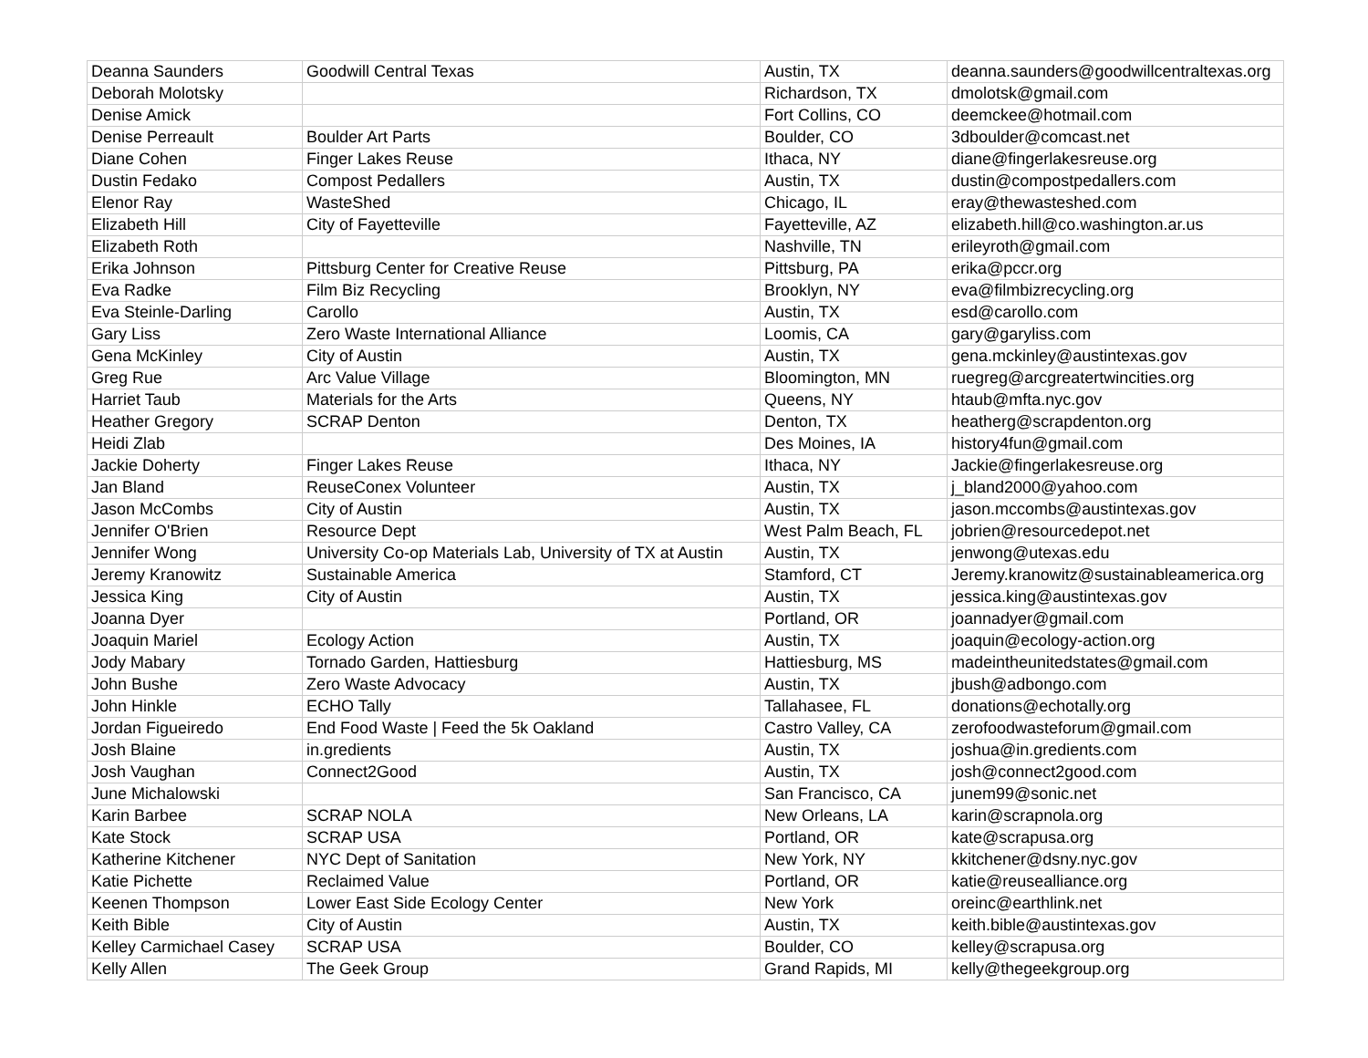| Deanna Saunders | Goodwill Central Texas | Austin, TX | deanna.saunders@goodwillcentraltexas.org |
| Deborah Molotsky | | Richardson, TX | dmolotsk@gmail.com |
| Denise Amick | | Fort Collins, CO | deemckee@hotmail.com |
| Denise Perreault | Boulder Art Parts | Boulder, CO | 3dboulder@comcast.net |
| Diane Cohen | Finger Lakes Reuse | Ithaca, NY | diane@fingerlakesreuse.org |
| Dustin Fedako | Compost Pedallers | Austin, TX | dustin@compostpedallers.com |
| Elenor Ray | WasteShed | Chicago, IL | eray@thewasteshed.com |
| Elizabeth Hill | City of Fayetteville | Fayetteville, AZ | elizabeth.hill@co.washington.ar.us |
| Elizabeth Roth | | Nashville, TN | erileyroth@gmail.com |
| Erika Johnson | Pittsburg Center for Creative Reuse | Pittsburg, PA | erika@pccr.org |
| Eva Radke | Film Biz Recycling | Brooklyn, NY | eva@filmbizrecycling.org |
| Eva Steinle-Darling | Carollo | Austin, TX | esd@carollo.com |
| Gary Liss | Zero Waste International Alliance | Loomis, CA | gary@garyliss.com |
| Gena McKinley | City of Austin | Austin, TX | gena.mckinley@austintexas.gov |
| Greg Rue | Arc Value Village | Bloomington, MN | ruegreg@arcgreatertwincities.org |
| Harriet Taub | Materials for the Arts | Queens, NY | htaub@mfta.nyc.gov |
| Heather Gregory | SCRAP Denton | Denton, TX | heatherg@scrapdenton.org |
| Heidi Zlab | | Des Moines, IA | history4fun@gmail.com |
| Jackie Doherty | Finger Lakes Reuse | Ithaca, NY | Jackie@fingerlakesreuse.org |
| Jan Bland | ReuseConex Volunteer | Austin, TX | j_bland2000@yahoo.com |
| Jason McCombs | City of Austin | Austin, TX | jason.mccombs@austintexas.gov |
| Jennifer O'Brien | Resource Dept | West Palm Beach, FL | jobrien@resourcedepot.net |
| Jennifer Wong | University Co-op Materials Lab, University of TX at Austin | Austin, TX | jenwong@utexas.edu |
| Jeremy Kranowitz | Sustainable America | Stamford, CT | Jeremy.kranowitz@sustainableamerica.org |
| Jessica King | City of Austin | Austin, TX | jessica.king@austintexas.gov |
| Joanna Dyer | | Portland, OR | joannadyer@gmail.com |
| Joaquin Mariel | Ecology Action | Austin, TX | joaquin@ecology-action.org |
| Jody Mabary | Tornado Garden, Hattiesburg | Hattiesburg, MS | madeintheunitedstates@gmail.com |
| John Bushe | Zero Waste Advocacy | Austin, TX | jbush@adbongo.com |
| John Hinkle | ECHO Tally | Tallahasee, FL | donations@echotally.org |
| Jordan Figueiredo | End Food Waste / Feed the 5k Oakland | Castro Valley, CA | zerofoodwasteforum@gmail.com |
| Josh Blaine | in.gredients | Austin, TX | joshua@in.gredients.com |
| Josh Vaughan | Connect2Good | Austin, TX | josh@connect2good.com |
| June Michalowski | | San Francisco, CA | junem99@sonic.net |
| Karin Barbee | SCRAP NOLA | New Orleans, LA | karin@scrapnola.org |
| Kate Stock | SCRAP USA | Portland, OR | kate@scrapusa.org |
| Katherine Kitchener | NYC Dept of Sanitation | New York, NY | kkitchener@dsny.nyc.gov |
| Katie Pichette | Reclaimed Value | Portland, OR | katie@reusealliance.org |
| Keenen Thompson | Lower East Side Ecology Center | New York | oreinc@earthlink.net |
| Keith Bible | City of Austin | Austin, TX | keith.bible@austintexas.gov |
| Kelley Carmichael Casey | SCRAP USA | Boulder, CO | kelley@scrapusa.org |
| Kelly Allen | The Geek Group | Grand Rapids, MI | kelly@thegeekgroup.org |